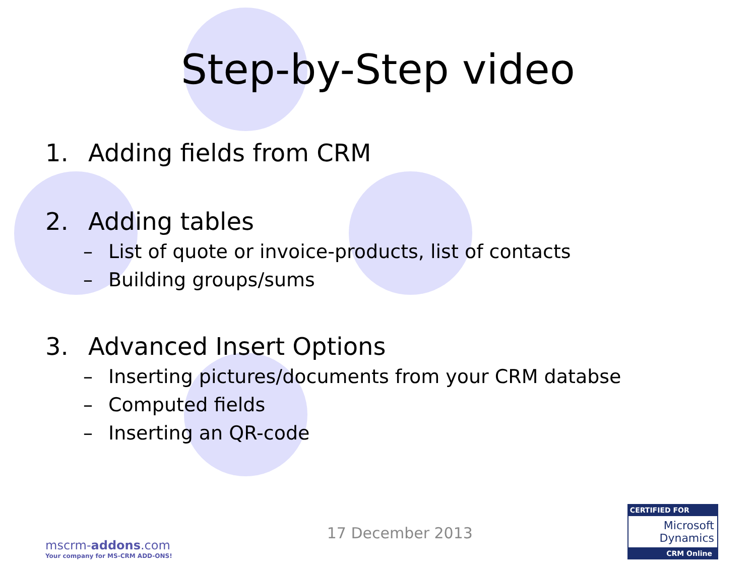Step-by-Step video
1. Adding fields from CRM
2. Adding tables
– List of quote or invoice-products, list of contacts
– Building groups/sums
3. Advanced Insert Options
– Inserting pictures/documents from your CRM databse
– Computed fields
– Inserting an QR-code
mscrm-addons.com
Your company for MS-CRM ADD-ONS!
17 December 2013
CERTIFIED FOR
Microsoft Dynamics
CRM Online